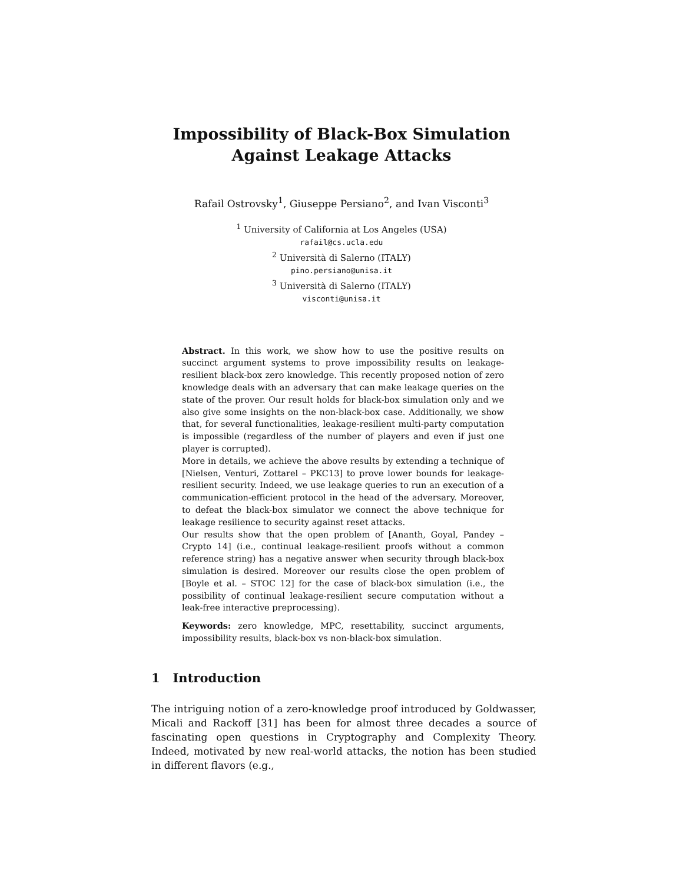Impossibility of Black-Box Simulation
Against Leakage Attacks
Rafail Ostrovsky<sup>1</sup>, Giuseppe Persiano<sup>2</sup>, and Ivan Visconti<sup>3</sup>
<sup>1</sup> University of California at Los Angeles (USA)
rafail@cs.ucla.edu
<sup>2</sup> Università di Salerno (ITALY)
pino.persiano@unisa.it
<sup>3</sup> Università di Salerno (ITALY)
visconti@unisa.it
Abstract. In this work, we show how to use the positive results on succinct argument systems to prove impossibility results on leakage-resilient black-box zero knowledge. This recently proposed notion of zero knowledge deals with an adversary that can make leakage queries on the state of the prover. Our result holds for black-box simulation only and we also give some insights on the non-black-box case. Additionally, we show that, for several functionalities, leakage-resilient multi-party computation is impossible (regardless of the number of players and even if just one player is corrupted).
More in details, we achieve the above results by extending a technique of [Nielsen, Venturi, Zottarel – PKC13] to prove lower bounds for leakage-resilient security. Indeed, we use leakage queries to run an execution of a communication-efficient protocol in the head of the adversary. Moreover, to defeat the black-box simulator we connect the above technique for leakage resilience to security against reset attacks.
Our results show that the open problem of [Ananth, Goyal, Pandey – Crypto 14] (i.e., continual leakage-resilient proofs without a common reference string) has a negative answer when security through black-box simulation is desired. Moreover our results close the open problem of [Boyle et al. – STOC 12] for the case of black-box simulation (i.e., the possibility of continual leakage-resilient secure computation without a leak-free interactive preprocessing).
Keywords: zero knowledge, MPC, resettability, succinct arguments, impossibility results, black-box vs non-black-box simulation.
1 Introduction
The intriguing notion of a zero-knowledge proof introduced by Goldwasser, Micali and Rackoff [31] has been for almost three decades a source of fascinating open questions in Cryptography and Complexity Theory. Indeed, motivated by new real-world attacks, the notion has been studied in different flavors (e.g.,